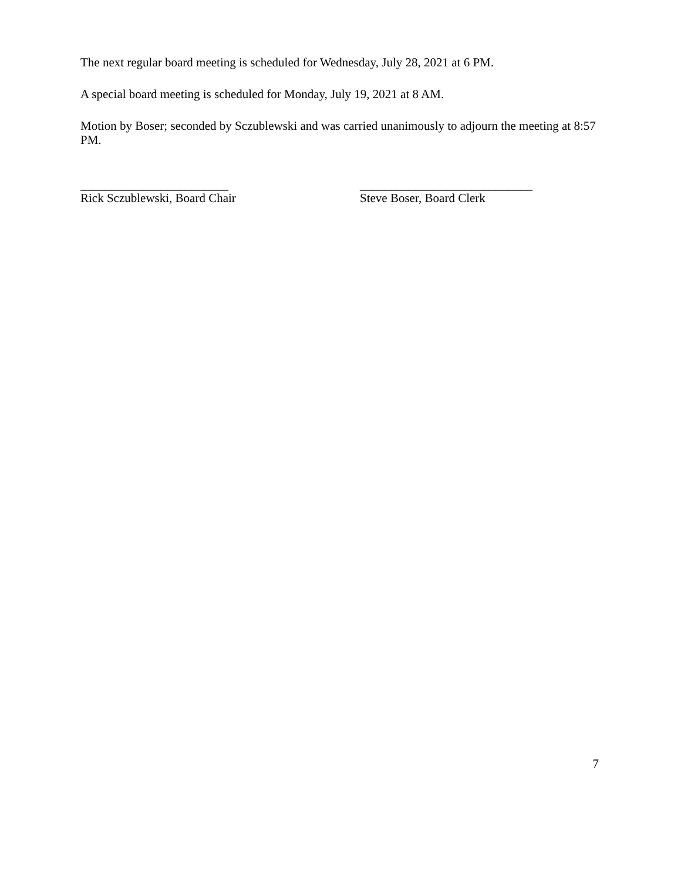The next regular board meeting is scheduled for Wednesday, July 28, 2021 at 6 PM.
A special board meeting is scheduled for Monday, July 19, 2021 at 8 AM.
Motion by Boser; seconded by Sczublewski and was carried unanimously to adjourn the meeting at 8:57 PM.
________________________
Rick Sczublewski, Board Chair
____________________________
Steve Boser, Board Clerk
7